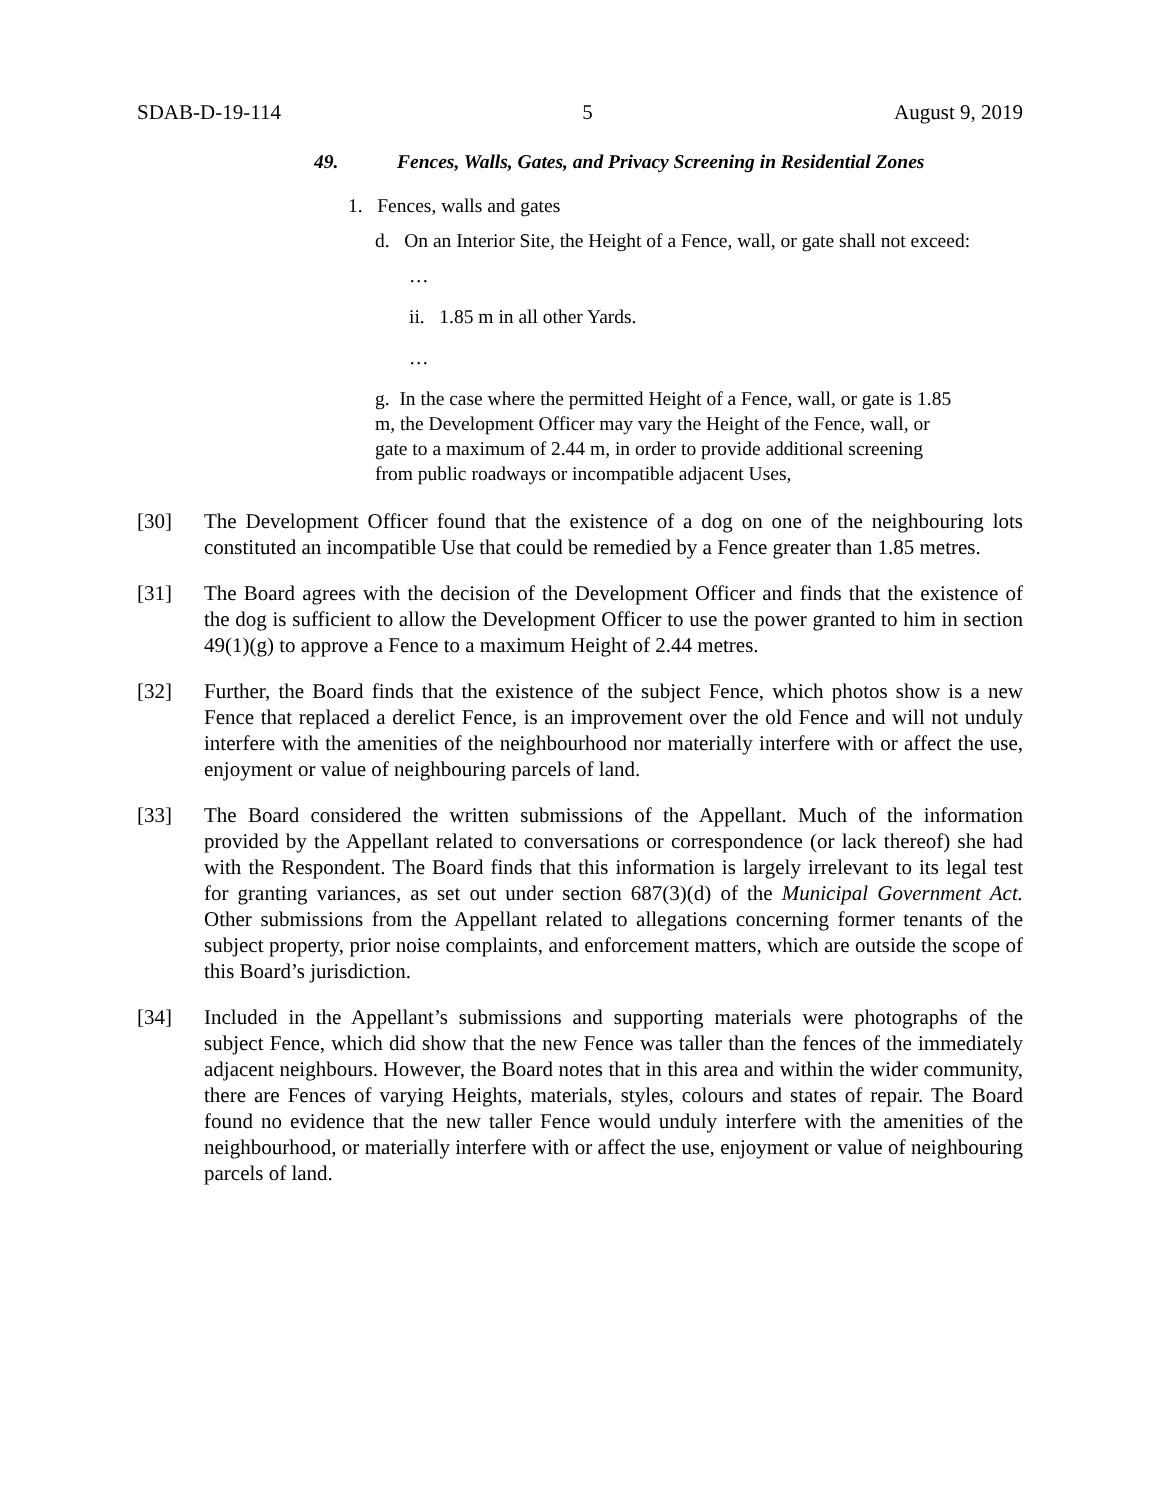SDAB-D-19-114 5 August 9, 2019
49. Fences, Walls, Gates, and Privacy Screening in Residential Zones
1. Fences, walls and gates
d. On an Interior Site, the Height of a Fence, wall, or gate shall not exceed:
…
ii. 1.85 m in all other Yards.
…
g. In the case where the permitted Height of a Fence, wall, or gate is 1.85 m, the Development Officer may vary the Height of the Fence, wall, or gate to a maximum of 2.44 m, in order to provide additional screening from public roadways or incompatible adjacent Uses,
[30] The Development Officer found that the existence of a dog on one of the neighbouring lots constituted an incompatible Use that could be remedied by a Fence greater than 1.85 metres.
[31] The Board agrees with the decision of the Development Officer and finds that the existence of the dog is sufficient to allow the Development Officer to use the power granted to him in section 49(1)(g) to approve a Fence to a maximum Height of 2.44 metres.
[32] Further, the Board finds that the existence of the subject Fence, which photos show is a new Fence that replaced a derelict Fence, is an improvement over the old Fence and will not unduly interfere with the amenities of the neighbourhood nor materially interfere with or affect the use, enjoyment or value of neighbouring parcels of land.
[33] The Board considered the written submissions of the Appellant. Much of the information provided by the Appellant related to conversations or correspondence (or lack thereof) she had with the Respondent. The Board finds that this information is largely irrelevant to its legal test for granting variances, as set out under section 687(3)(d) of the Municipal Government Act. Other submissions from the Appellant related to allegations concerning former tenants of the subject property, prior noise complaints, and enforcement matters, which are outside the scope of this Board’s jurisdiction.
[34] Included in the Appellant’s submissions and supporting materials were photographs of the subject Fence, which did show that the new Fence was taller than the fences of the immediately adjacent neighbours. However, the Board notes that in this area and within the wider community, there are Fences of varying Heights, materials, styles, colours and states of repair. The Board found no evidence that the new taller Fence would unduly interfere with the amenities of the neighbourhood, or materially interfere with or affect the use, enjoyment or value of neighbouring parcels of land.